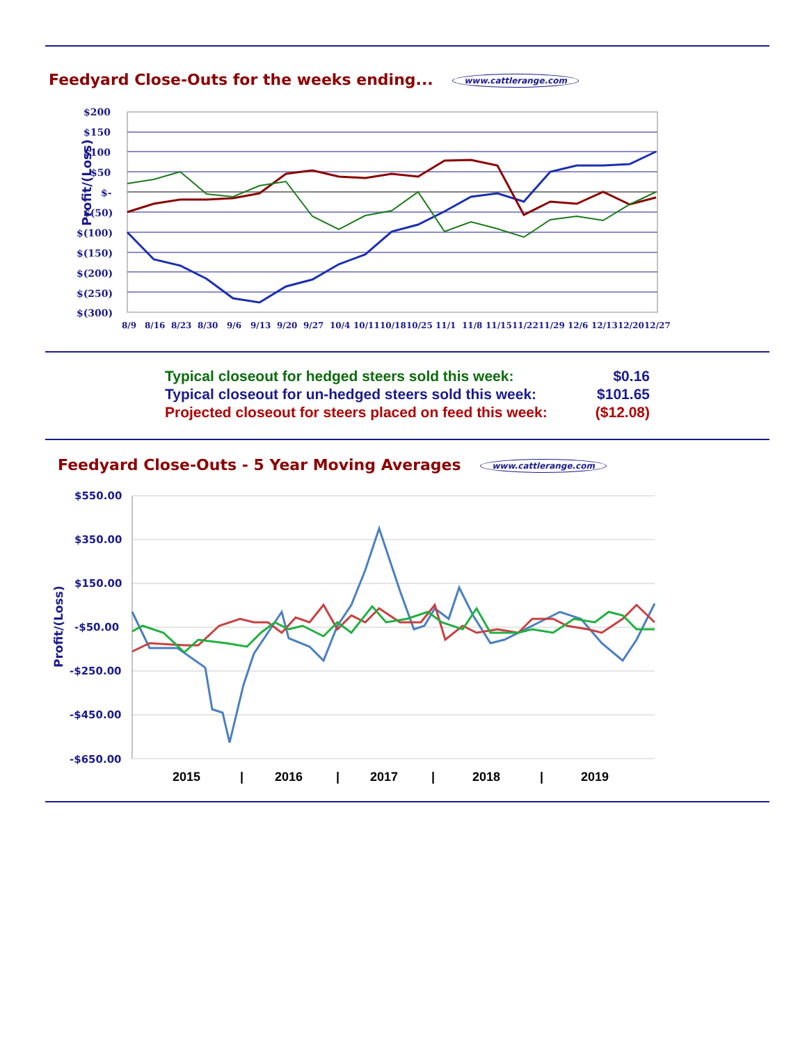Feedyard Close-Outs for the weeks ending... www.cattlerange.com
Profit/(Loss)
$200
$150
$100
$50
$-
$(50)
$(100)
$(150)
$(200)
$(250)
$(300)
8/9
8/16
8/23
8/30
9/6
9/13
9/20
9/27
10/4
10/11
10/18
10/25
11/1
11/8
11/15
11/22
11/29
12/6
12/13
12/20
12/27
Typical closeout for hedged steers sold this week: $0.16
Typical closeout for un-hedged steers sold this week: $101.65
Projected closeout for steers placed on feed this week: ($12.08)
Feedyard Close-Outs - 5 Year Moving Averages www.cattlerange.com
Profit/(Loss)
$550.00
$350.00
$150.00
-$50.00
-$250.00
-$450.00
-$650.00
2015
|
2016
|
2017
|
2018
|
2019